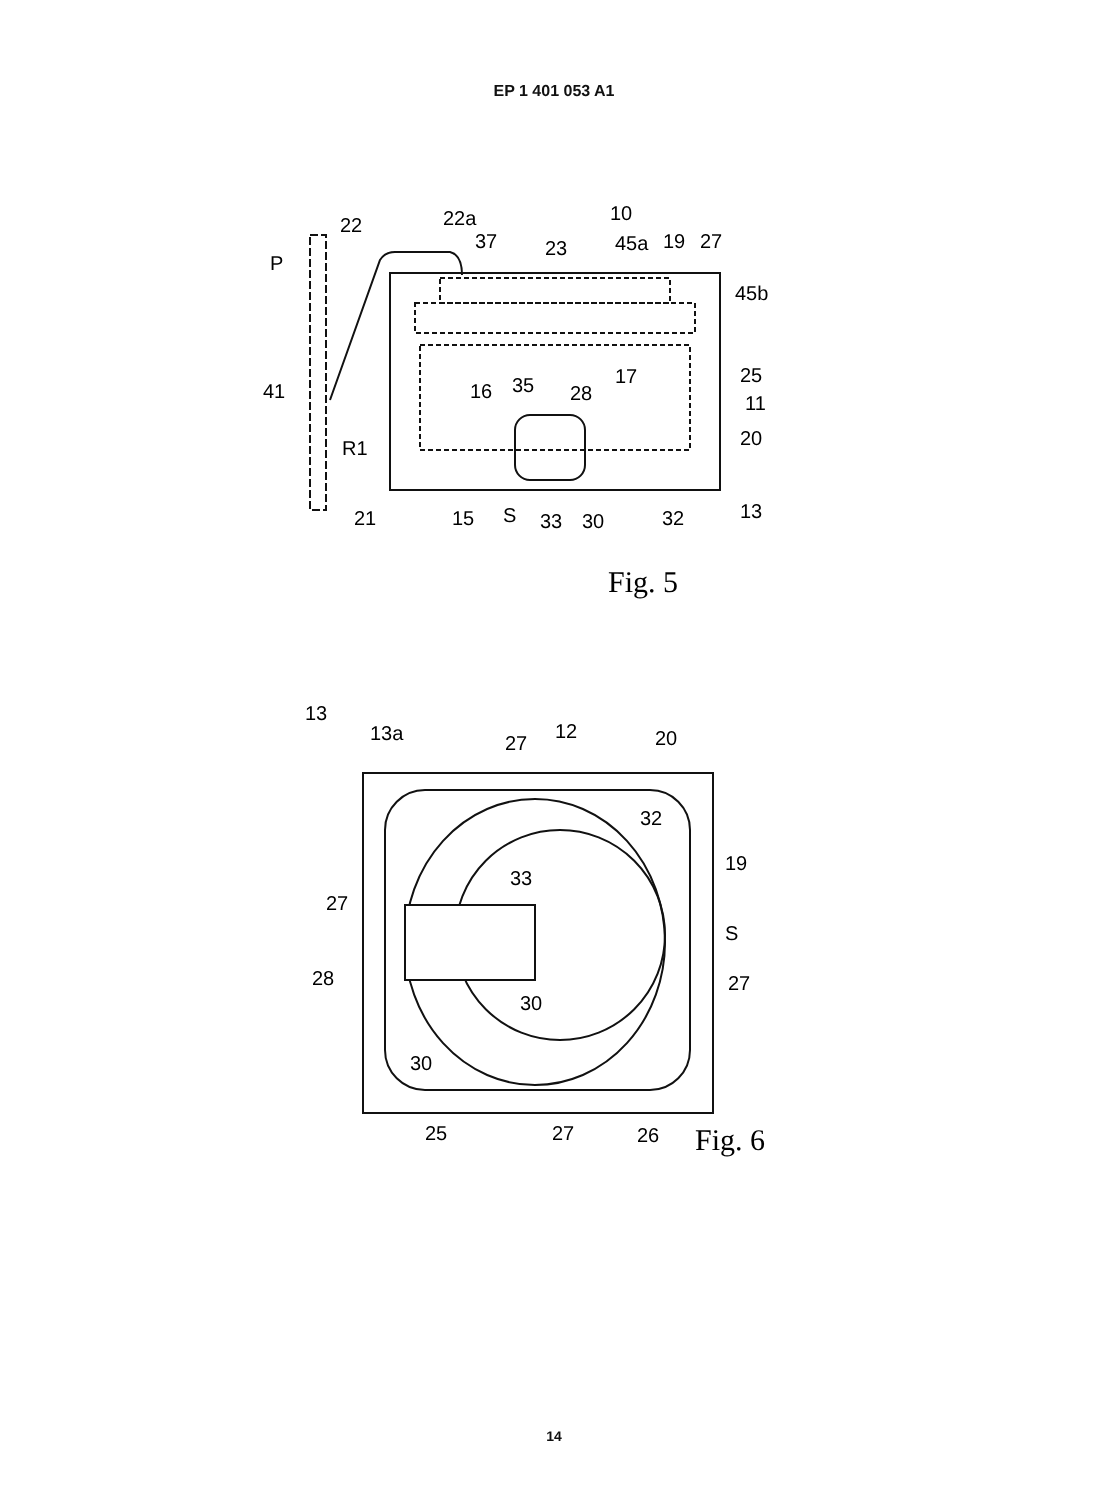EP 1 401 053 A1
P
22
22a
37
23
10
45a
19
27
45b
41
16
35
28
17
25
11
R1
20
21
15
S
33
30
32
13
Fig. 5
13
13a
27
12
20
32
19
33
27
S
28
27
30
30
25
27
26
Fig. 6
14